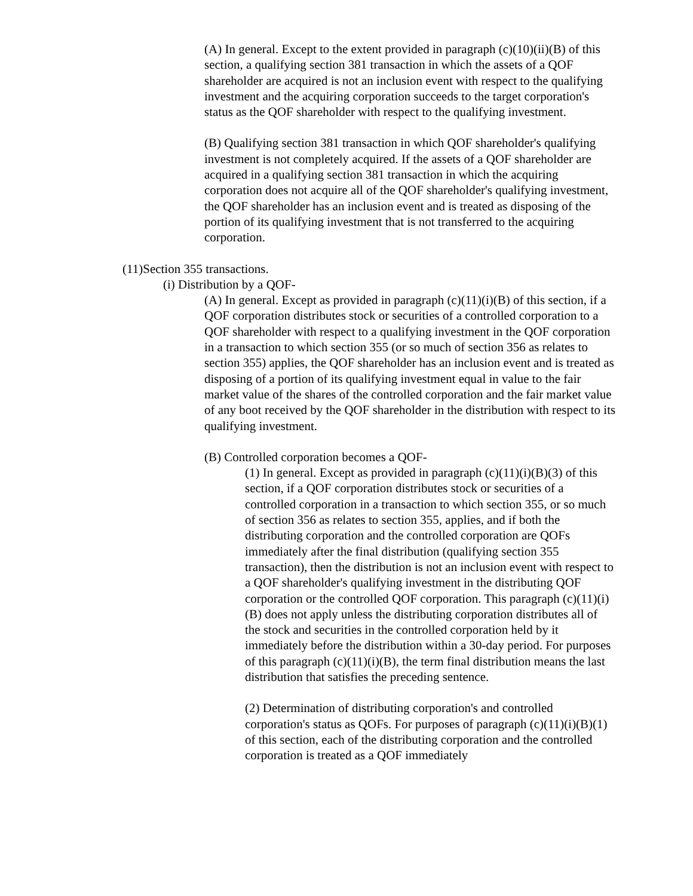(A) In general. Except to the extent provided in paragraph (c)(10)(ii)(B) of this section, a qualifying section 381 transaction in which the assets of a QOF shareholder are acquired is not an inclusion event with respect to the qualifying investment and the acquiring corporation succeeds to the target corporation's status as the QOF shareholder with respect to the qualifying investment.
(B) Qualifying section 381 transaction in which QOF shareholder's qualifying investment is not completely acquired. If the assets of a QOF shareholder are acquired in a qualifying section 381 transaction in which the acquiring corporation does not acquire all of the QOF shareholder's qualifying investment, the QOF shareholder has an inclusion event and is treated as disposing of the portion of its qualifying investment that is not transferred to the acquiring corporation.
(11)Section 355 transactions.
(i) Distribution by a QOF-
(A) In general. Except as provided in paragraph (c)(11)(i)(B) of this section, if a QOF corporation distributes stock or securities of a controlled corporation to a QOF shareholder with respect to a qualifying investment in the QOF corporation in a transaction to which section 355 (or so much of section 356 as relates to section 355) applies, the QOF shareholder has an inclusion event and is treated as disposing of a portion of its qualifying investment equal in value to the fair market value of the shares of the controlled corporation and the fair market value of any boot received by the QOF shareholder in the distribution with respect to its qualifying investment.
(B) Controlled corporation becomes a QOF-
(1) In general. Except as provided in paragraph (c)(11)(i)(B)(3) of this section, if a QOF corporation distributes stock or securities of a controlled corporation in a transaction to which section 355, or so much of section 356 as relates to section 355, applies, and if both the distributing corporation and the controlled corporation are QOFs immediately after the final distribution (qualifying section 355 transaction), then the distribution is not an inclusion event with respect to a QOF shareholder's qualifying investment in the distributing QOF corporation or the controlled QOF corporation. This paragraph (c)(11)(i)(B) does not apply unless the distributing corporation distributes all of the stock and securities in the controlled corporation held by it immediately before the distribution within a 30-day period. For purposes of this paragraph (c)(11)(i)(B), the term final distribution means the last distribution that satisfies the preceding sentence.
(2) Determination of distributing corporation's and controlled corporation's status as QOFs. For purposes of paragraph (c)(11)(i)(B)(1) of this section, each of the distributing corporation and the controlled corporation is treated as a QOF immediately